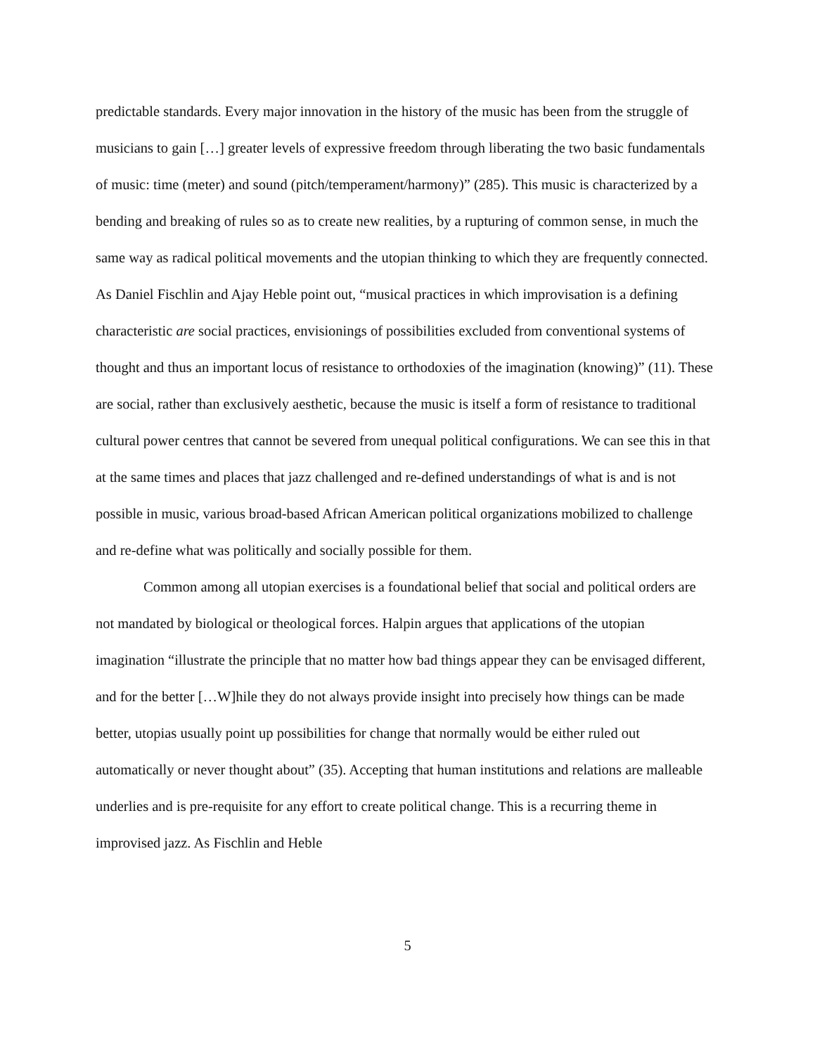predictable standards. Every major innovation in the history of the music has been from the struggle of musicians to gain […] greater levels of expressive freedom through liberating the two basic fundamentals of music: time (meter) and sound (pitch/temperament/harmony)” (285). This music is characterized by a bending and breaking of rules so as to create new realities, by a rupturing of common sense, in much the same way as radical political movements and the utopian thinking to which they are frequently connected. As Daniel Fischlin and Ajay Heble point out, “musical practices in which improvisation is a defining characteristic are social practices, envisionings of possibilities excluded from conventional systems of thought and thus an important locus of resistance to orthodoxies of the imagination (knowing)” (11). These are social, rather than exclusively aesthetic, because the music is itself a form of resistance to traditional cultural power centres that cannot be severed from unequal political configurations. We can see this in that at the same times and places that jazz challenged and re-defined understandings of what is and is not possible in music, various broad-based African American political organizations mobilized to challenge and re-define what was politically and socially possible for them.
Common among all utopian exercises is a foundational belief that social and political orders are not mandated by biological or theological forces. Halpin argues that applications of the utopian imagination “illustrate the principle that no matter how bad things appear they can be envisaged different, and for the better […W]hile they do not always provide insight into precisely how things can be made better, utopias usually point up possibilities for change that normally would be either ruled out automatically or never thought about” (35). Accepting that human institutions and relations are malleable underlies and is pre-requisite for any effort to create political change. This is a recurring theme in improvised jazz. As Fischlin and Heble
5